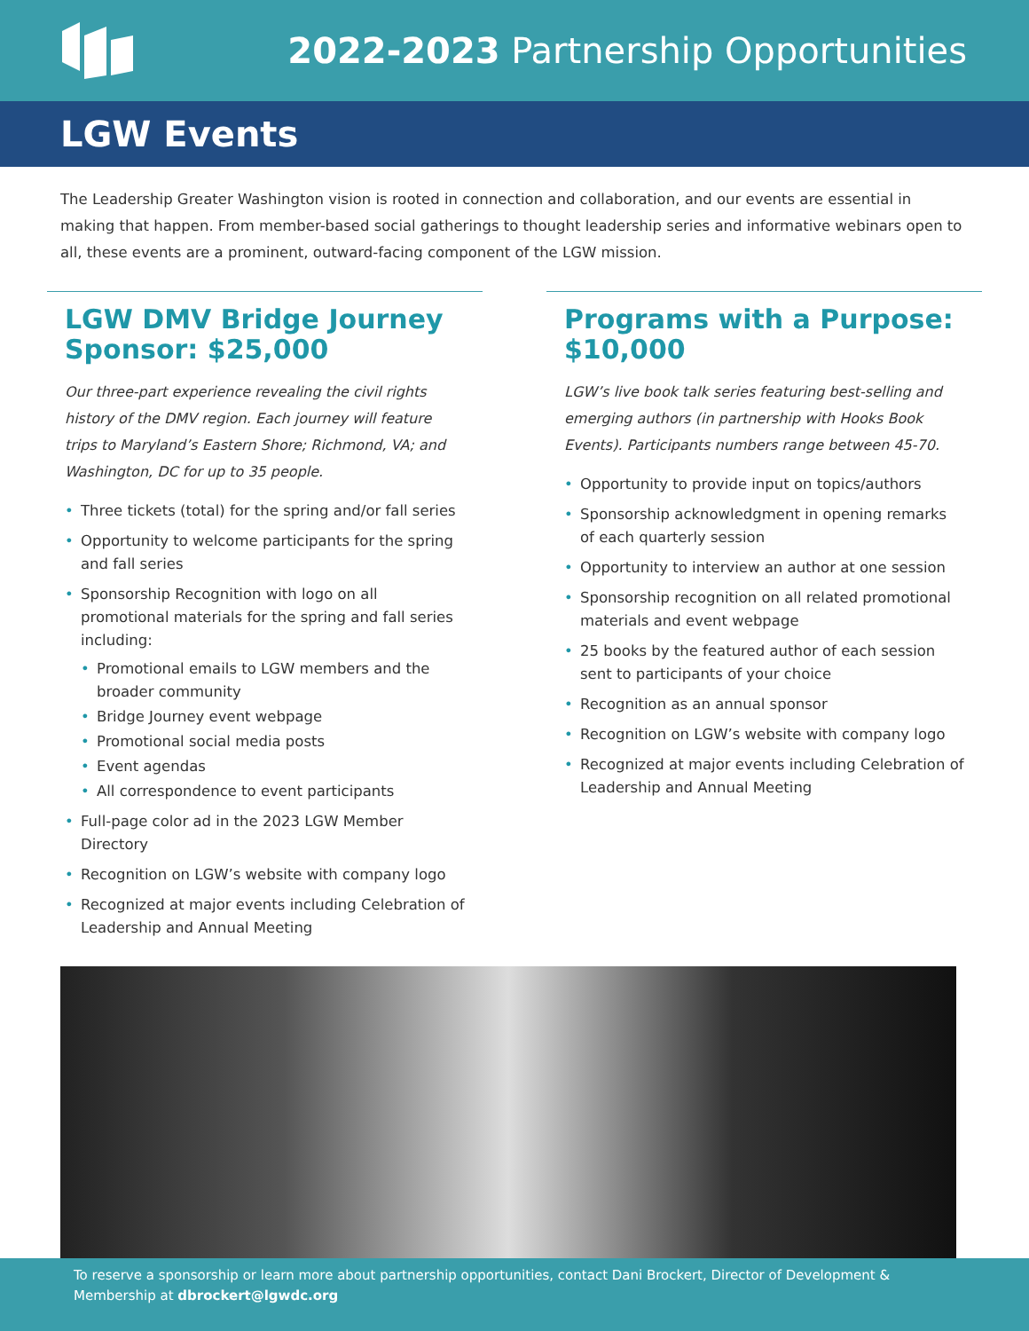2022-2023 Partnership Opportunities
LGW Events
The Leadership Greater Washington vision is rooted in connection and collaboration, and our events are essential in making that happen. From member-based social gatherings to thought leadership series and informative webinars open to all, these events are a prominent, outward-facing component of the LGW mission.
LGW DMV Bridge Journey Sponsor: $25,000
Our three-part experience revealing the civil rights history of the DMV region. Each journey will feature trips to Maryland’s Eastern Shore; Richmond, VA; and Washington, DC for up to 35 people.
• Three tickets (total) for the spring and/or fall series
• Opportunity to welcome participants for the spring and fall series
• Sponsorship Recognition with logo on all promotional materials for the spring and fall series including:
• Promotional emails to LGW members and the broader community
• Bridge Journey event webpage
• Promotional social media posts
• Event agendas
• All correspondence to event participants
• Full-page color ad in the 2023 LGW Member Directory
• Recognition on LGW’s website with company logo
• Recognized at major events including Celebration of Leadership and Annual Meeting
Programs with a Purpose: $10,000
LGW’s live book talk series featuring best-selling and emerging authors (in partnership with Hooks Book Events). Participants numbers range between 45-70.
• Opportunity to provide input on topics/authors
• Sponsorship acknowledgment in opening remarks of each quarterly session
• Opportunity to interview an author at one session
• Sponsorship recognition on all related promotional materials and event webpage
• 25 books by the featured author of each session sent to participants of your choice
• Recognition as an annual sponsor
• Recognition on LGW’s website with company logo
• Recognized at major events including Celebration of Leadership and Annual Meeting
To reserve a sponsorship or learn more about partnership opportunities, contact Dani Brockert, Director of Development & Membership at dbrockert@lgwdc.org